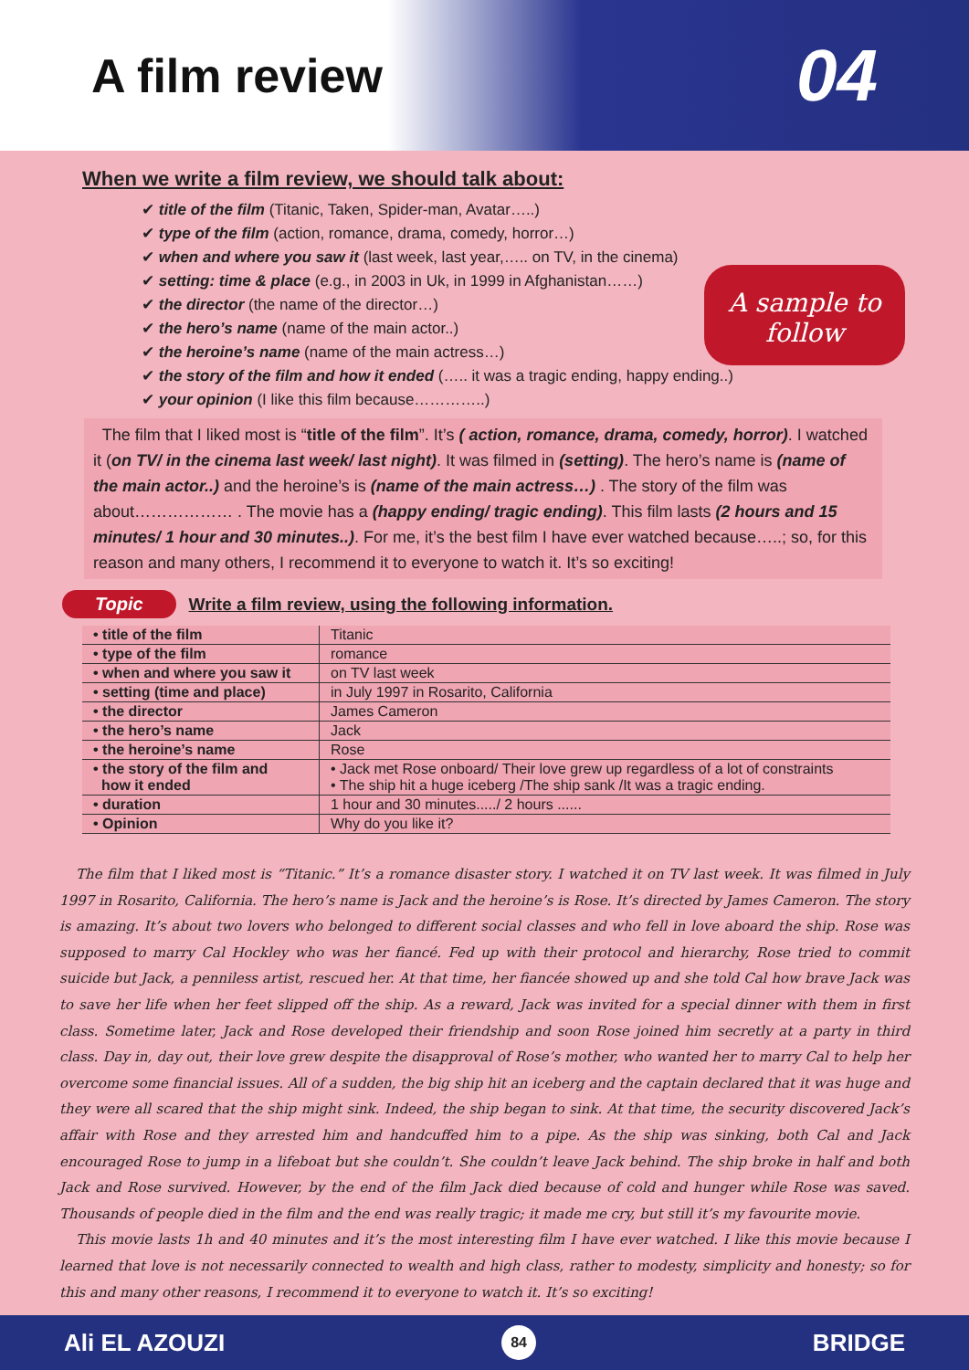A film review
04
When we write a film review, we should talk about:
✔ title of the film (Titanic, Taken, Spider-man, Avatar…..)
✔ type of the film (action, romance, drama, comedy, horror…)
✔ when and where you saw it (last week, last year,….. on TV, in the cinema)
✔ setting: time & place (e.g., in 2003 in Uk, in 1999 in Afghanistan……)
✔ the director (the name of the director…)
✔ the hero’s name (name of the main actor..)
✔ the heroine’s name (name of the main actress…)
✔ the story of the film and how it ended (….. it was a tragic ending, happy ending..)
✔ your opinion (I like this film because…………..)
A sample to follow
The film that I liked most is “title of the film”. It’s ( action, romance, drama, comedy, horror). I watched it (on TV/ in the cinema last week/ last night). It was filmed in (setting). The hero’s name is (name of the main actor..) and the heroine’s is (name of the main actress…) . The story of the film was about……………… . The movie has a (happy ending/ tragic ending). This film lasts (2 hours and 15 minutes/ 1 hour and 30 minutes..). For me, it’s the best film I have ever watched because…..; so, for this reason and many others, I recommend it to everyone to watch it. It’s so exciting!
Topic Write a film review, using the following information.
| • title of the film | Titanic |
| • type of the film | romance |
| • when and where you saw it | on TV last week |
| • setting (time and place) | in July 1997 in Rosarito, California |
| • the director | James Cameron |
| • the hero’s name | Jack |
| • the heroine’s name | Rose |
| • the story of the film and how it ended | • Jack met Rose onboard/ Their love grew up regardless of a lot of constraints • The ship hit a huge iceberg /The ship sank /It was a tragic ending. |
| • duration | 1 hour and 30 minutes...../ 2 hours ...... |
| • Opinion | Why do you like it? |
The film that I liked most is “Titanic.” It’s a romance disaster story. I watched it on TV last week. It was filmed in July 1997 in Rosarito, California. The hero’s name is Jack and the heroine’s is Rose. It’s directed by James Cameron. The story is amazing. It’s about two lovers who belonged to different social classes and who fell in love aboard the ship. Rose was supposed to marry Cal Hockley who was her fiancé. Fed up with their protocol and hierarchy, Rose tried to commit suicide but Jack, a penniless artist, rescued her. At that time, her fiancée showed up and she told Cal how brave Jack was to save her life when her feet slipped off the ship. As a reward, Jack was invited for a special dinner with them in first class. Sometime later, Jack and Rose developed their friendship and soon Rose joined him secretly at a party in third class. Day in, day out, their love grew despite the disapproval of Rose’s mother, who wanted her to marry Cal to help her overcome some financial issues. All of a sudden, the big ship hit an iceberg and the captain declared that it was huge and they were all scared that the ship might sink. Indeed, the ship began to sink. At that time, the security discovered Jack’s affair with Rose and they arrested him and handcuffed him to a pipe. As the ship was sinking, both Cal and Jack encouraged Rose to jump in a lifeboat but she couldn’t. She couldn’t leave Jack behind. The ship broke in half and both Jack and Rose survived. However, by the end of the film Jack died because of cold and hunger while Rose was saved. Thousands of people died in the film and the end was really tragic; it made me cry, but still it’s my favourite movie.
This movie lasts 1h and 40 minutes and it’s the most interesting film I have ever watched. I like this movie because I learned that love is not necessarily connected to wealth and high class, rather to modesty, simplicity and honesty; so for this and many other reasons, I recommend it to everyone to watch it. It’s so exciting!
Ali EL AZOUZI 84 BRIDGE